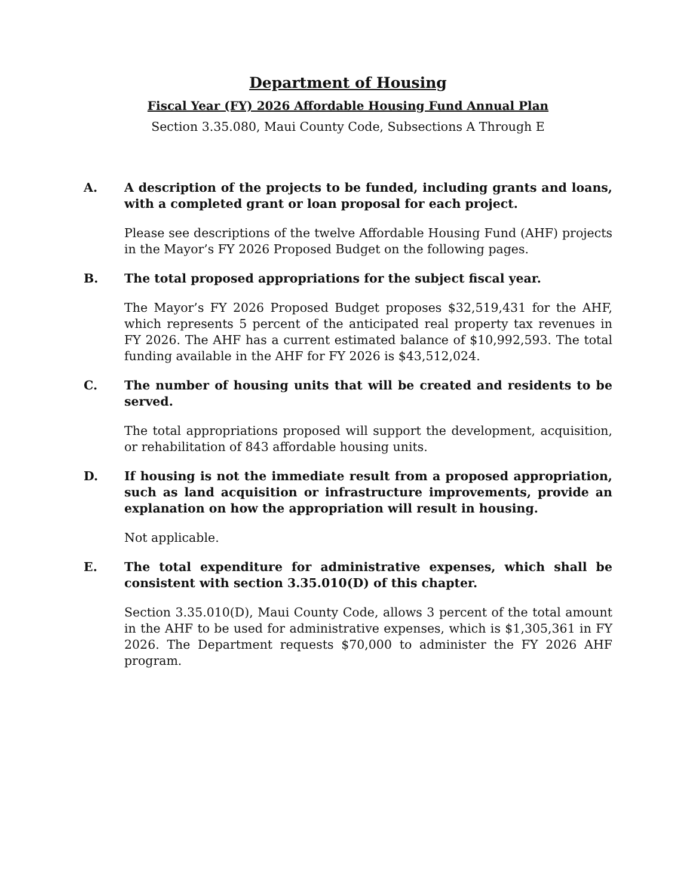Department of Housing
Fiscal Year (FY) 2026 Affordable Housing Fund Annual Plan
Section 3.35.080, Maui County Code, Subsections A Through E
A. A description of the projects to be funded, including grants and loans, with a completed grant or loan proposal for each project.
Please see descriptions of the twelve Affordable Housing Fund (AHF) projects in the Mayor’s FY 2026 Proposed Budget on the following pages.
B. The total proposed appropriations for the subject fiscal year.
The Mayor’s FY 2026 Proposed Budget proposes $32,519,431 for the AHF, which represents 5 percent of the anticipated real property tax revenues in FY 2026. The AHF has a current estimated balance of $10,992,593. The total funding available in the AHF for FY 2026 is $43,512,024.
C. The number of housing units that will be created and residents to be served.
The total appropriations proposed will support the development, acquisition, or rehabilitation of 843 affordable housing units.
D. If housing is not the immediate result from a proposed appropriation, such as land acquisition or infrastructure improvements, provide an explanation on how the appropriation will result in housing.
Not applicable.
E. The total expenditure for administrative expenses, which shall be consistent with section 3.35.010(D) of this chapter.
Section 3.35.010(D), Maui County Code, allows 3 percent of the total amount in the AHF to be used for administrative expenses, which is $1,305,361 in FY 2026. The Department requests $70,000 to administer the FY 2026 AHF program.